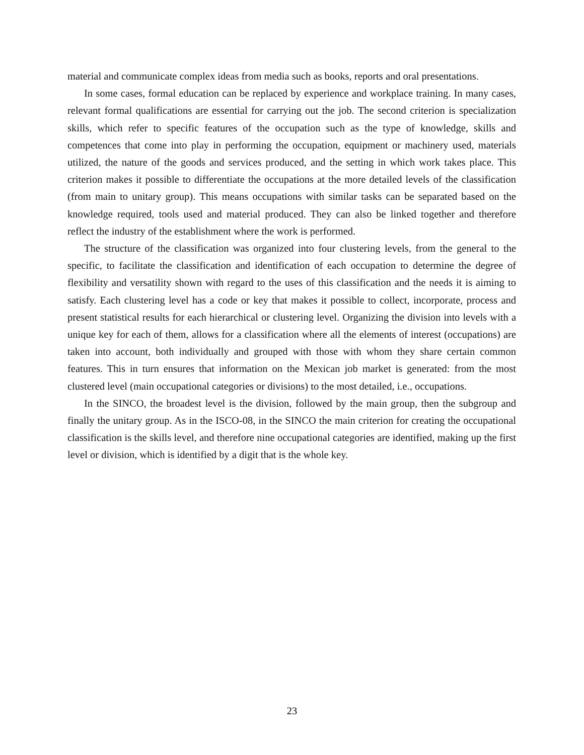material and communicate complex ideas from media such as books, reports and oral presentations.
In some cases, formal education can be replaced by experience and workplace training. In many cases, relevant formal qualifications are essential for carrying out the job. The second criterion is specialization skills, which refer to specific features of the occupation such as the type of knowledge, skills and competences that come into play in performing the occupation, equipment or machinery used, materials utilized, the nature of the goods and services produced, and the setting in which work takes place. This criterion makes it possible to differentiate the occupations at the more detailed levels of the classification (from main to unitary group). This means occupations with similar tasks can be separated based on the knowledge required, tools used and material produced. They can also be linked together and therefore reflect the industry of the establishment where the work is performed.
The structure of the classification was organized into four clustering levels, from the general to the specific, to facilitate the classification and identification of each occupation to determine the degree of flexibility and versatility shown with regard to the uses of this classification and the needs it is aiming to satisfy. Each clustering level has a code or key that makes it possible to collect, incorporate, process and present statistical results for each hierarchical or clustering level. Organizing the division into levels with a unique key for each of them, allows for a classification where all the elements of interest (occupations) are taken into account, both individually and grouped with those with whom they share certain common features. This in turn ensures that information on the Mexican job market is generated: from the most clustered level (main occupational categories or divisions) to the most detailed, i.e., occupations.
In the SINCO, the broadest level is the division, followed by the main group, then the subgroup and finally the unitary group. As in the ISCO-08, in the SINCO the main criterion for creating the occupational classification is the skills level, and therefore nine occupational categories are identified, making up the first level or division, which is identified by a digit that is the whole key.
23